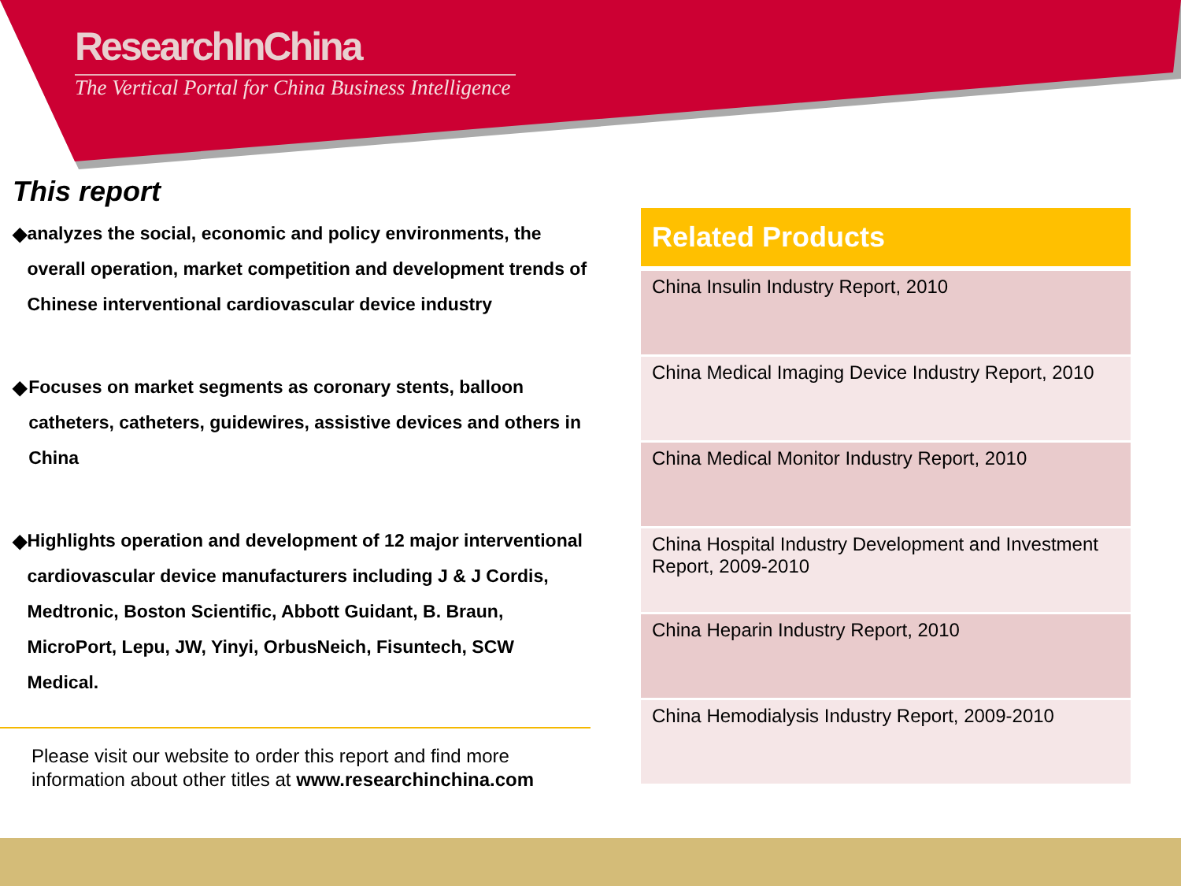ResearchInChina
The Vertical Portal for China Business Intelligence
This report
◆ analyzes the social, economic and policy environments, the overall operation, market competition and development trends of Chinese interventional cardiovascular device industry
◆ Focuses on market segments as coronary stents, balloon catheters, catheters, guidewires, assistive devices and others in China
◆ Highlights operation and development of 12 major interventional cardiovascular device manufacturers including J & J Cordis, Medtronic, Boston Scientific, Abbott Guidant, B. Braun, MicroPort, Lepu, JW, Yinyi, OrbusNeich, Fisuntech, SCW Medical.
Please visit our website to order this report and find more
information about other titles at www.researchinchina.com
| Related Products |
| --- |
| China Insulin Industry Report, 2010 |
| China Medical Imaging Device Industry Report, 2010 |
| China Medical Monitor Industry Report, 2010 |
| China Hospital Industry Development and Investment Report, 2009-2010 |
| China Heparin Industry Report, 2010 |
| China Hemodialysis Industry Report, 2009-2010 |